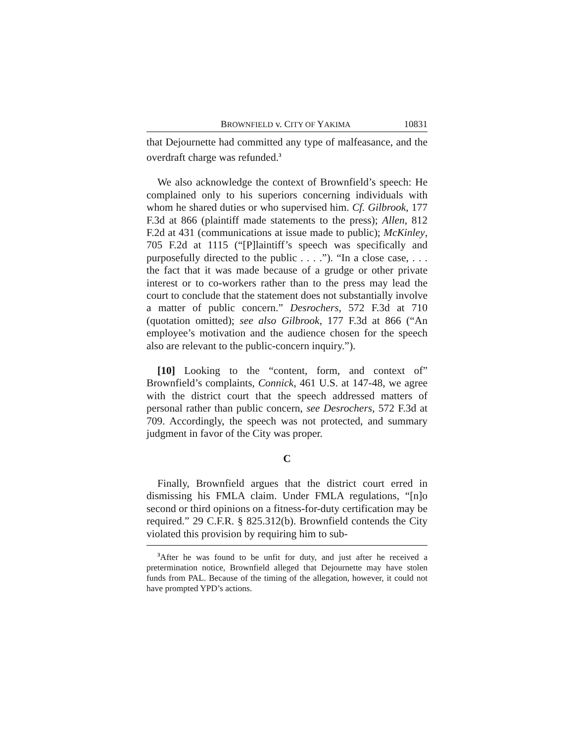BROWNFIELD v. CITY OF YAKIMA 10831
that Dejournette had committed any type of malfeasance, and the overdraft charge was refunded.<sup>3</sup>
We also acknowledge the context of Brownfield’s speech: He complained only to his superiors concerning individuals with whom he shared duties or who supervised him. Cf. Gilbrook, 177 F.3d at 866 (plaintiff made statements to the press); Allen, 812 F.2d at 431 (communications at issue made to public); McKinley, 705 F.2d at 1115 (“[P]laintiff’s speech was specifically and purposefully directed to the public . . . .”). “In a close case, . . . the fact that it was made because of a grudge or other private interest or to co-workers rather than to the press may lead the court to conclude that the statement does not substantially involve a matter of public concern.” Desrochers, 572 F.3d at 710 (quotation omitted); see also Gilbrook, 177 F.3d at 866 (“An employee’s motivation and the audience chosen for the speech also are relevant to the public-concern inquiry.”).
[10] Looking to the “content, form, and context of” Brownfield’s complaints, Connick, 461 U.S. at 147-48, we agree with the district court that the speech addressed matters of personal rather than public concern, see Desrochers, 572 F.3d at 709. Accordingly, the speech was not protected, and summary judgment in favor of the City was proper.
C
Finally, Brownfield argues that the district court erred in dismissing his FMLA claim. Under FMLA regulations, “[n]o second or third opinions on a fitness-for-duty certification may be required.” 29 C.F.R. § 825.312(b). Brownfield contends the City violated this provision by requiring him to sub-
<sup>3</sup> After he was found to be unfit for duty, and just after he received a pretermination notice, Brownfield alleged that Dejournette may have stolen funds from PAL. Because of the timing of the allegation, however, it could not have prompted YPD’s actions.